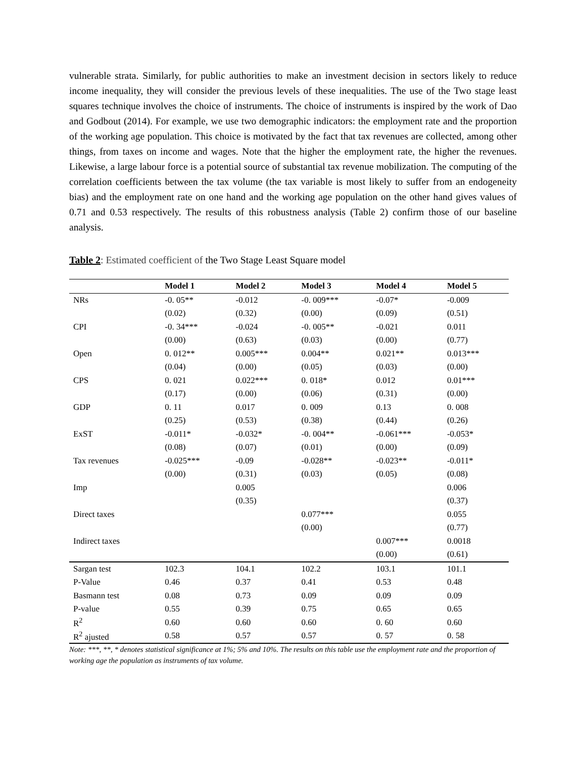vulnerable strata. Similarly, for public authorities to make an investment decision in sectors likely to reduce income inequality, they will consider the previous levels of these inequalities. The use of the Two stage least squares technique involves the choice of instruments. The choice of instruments is inspired by the work of Dao and Godbout (2014). For example, we use two demographic indicators: the employment rate and the proportion of the working age population. This choice is motivated by the fact that tax revenues are collected, among other things, from taxes on income and wages. Note that the higher the employment rate, the higher the revenues. Likewise, a large labour force is a potential source of substantial tax revenue mobilization. The computing of the correlation coefficients between the tax volume (the tax variable is most likely to suffer from an endogeneity bias) and the employment rate on one hand and the working age population on the other hand gives values of 0.71 and 0.53 respectively. The results of this robustness analysis (Table 2) confirm those of our baseline analysis.
Table 2: Estimated coefficient of the Two Stage Least Square model
| | Model 1 | Model 2 | Model 3 | Model 4 | Model 5 |
| --- | --- | --- | --- | --- | --- |
| NRs | -0. 05** | -0.012 | -0. 009*** | -0.07* | -0.009 |
| | (0.02) | (0.32) | (0.00) | (0.09) | (0.51) |
| CPI | -0. 34*** | -0.024 | -0. 005** | -0.021 | 0.011 |
| | (0.00) | (0.63) | (0.03) | (0.00) | (0.77) |
| Open | 0. 012** | 0.005*** | 0.004** | 0.021** | 0.013*** |
| | (0.04) | (0.00) | (0.05) | (0.03) | (0.00) |
| CPS | 0. 021 | 0.022*** | 0. 018* | 0.012 | 0.01*** |
| | (0.17) | (0.00) | (0.06) | (0.31) | (0.00) |
| GDP | 0. 11 | 0.017 | 0. 009 | 0.13 | 0. 008 |
| | (0.25) | (0.53) | (0.38) | (0.44) | (0.26) |
| ExST | -0.011* | -0.032* | -0. 004** | -0.061*** | -0.053* |
| | (0.08) | (0.07) | (0.01) | (0.00) | (0.09) |
| Tax revenues | -0.025*** | -0.09 | -0.028** | -0.023** | -0.011* |
| | (0.00) | (0.31) | (0.03) | (0.05) | (0.08) |
| Imp | | 0.005 | | | 0.006 |
| | | (0.35) | | | (0.37) |
| Direct taxes | | | 0.077*** | | 0.055 |
| | | | (0.00) | | (0.77) |
| Indirect taxes | | | | 0.007*** | 0.0018 |
| | | | | (0.00) | (0.61) |
| Sargan test | 102.3 | 104.1 | 102.2 | 103.1 | 101.1 |
| P-Value | 0.46 | 0.37 | 0.41 | 0.53 | 0.48 |
| Basmann test | 0.08 | 0.73 | 0.09 | 0.09 | 0.09 |
| P-value | 0.55 | 0.39 | 0.75 | 0.65 | 0.65 |
| R<sup>2</sup> | 0.60 | 0.60 | 0.60 | 0. 60 | 0.60 |
| R<sup>2</sup> ajusted | 0.58 | 0.57 | 0.57 | 0. 57 | 0. 58 |
Note: ***, **, * denotes statistical significance at 1%; 5% and 10%. The results on this table use the employment rate and the proportion of working age the population as instruments of tax volume.